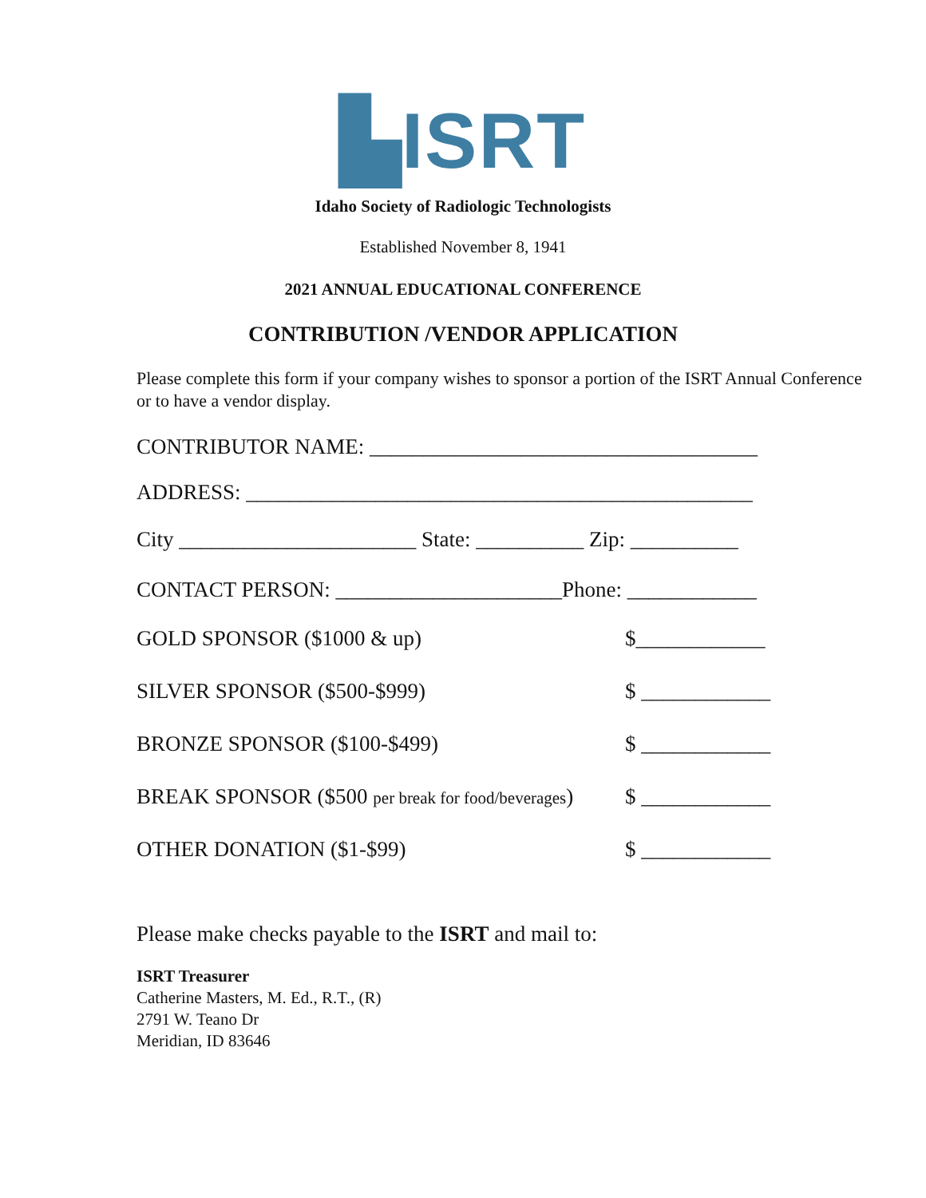▙ISRT
Idaho Society of Radiologic Technologists
Established November 8, 1941
2021 ANNUAL EDUCATIONAL CONFERENCE
CONTRIBUTION /VENDOR APPLICATION
Please complete this form if your company wishes to sponsor a portion of the ISRT Annual Conference or to have a vendor display.
CONTRIBUTOR NAME: ____________________________________
ADDRESS: _______________________________________________
City ______________________ State: __________ Zip: __________
CONTACT PERSON: _____________________Phone: ____________
GOLD SPONSOR ($1000 & up) $____________
SILVER SPONSOR ($500-$999) $ ____________
BRONZE SPONSOR ($100-$499) $ ____________
BREAK SPONSOR ($500 per break for food/beverages) $ ____________
OTHER DONATION ($1-$99) $ ____________
Please make checks payable to the ISRT and mail to:
ISRT Treasurer
Catherine Masters, M. Ed., R.T., (R)
2791 W. Teano Dr
Meridian, ID 83646